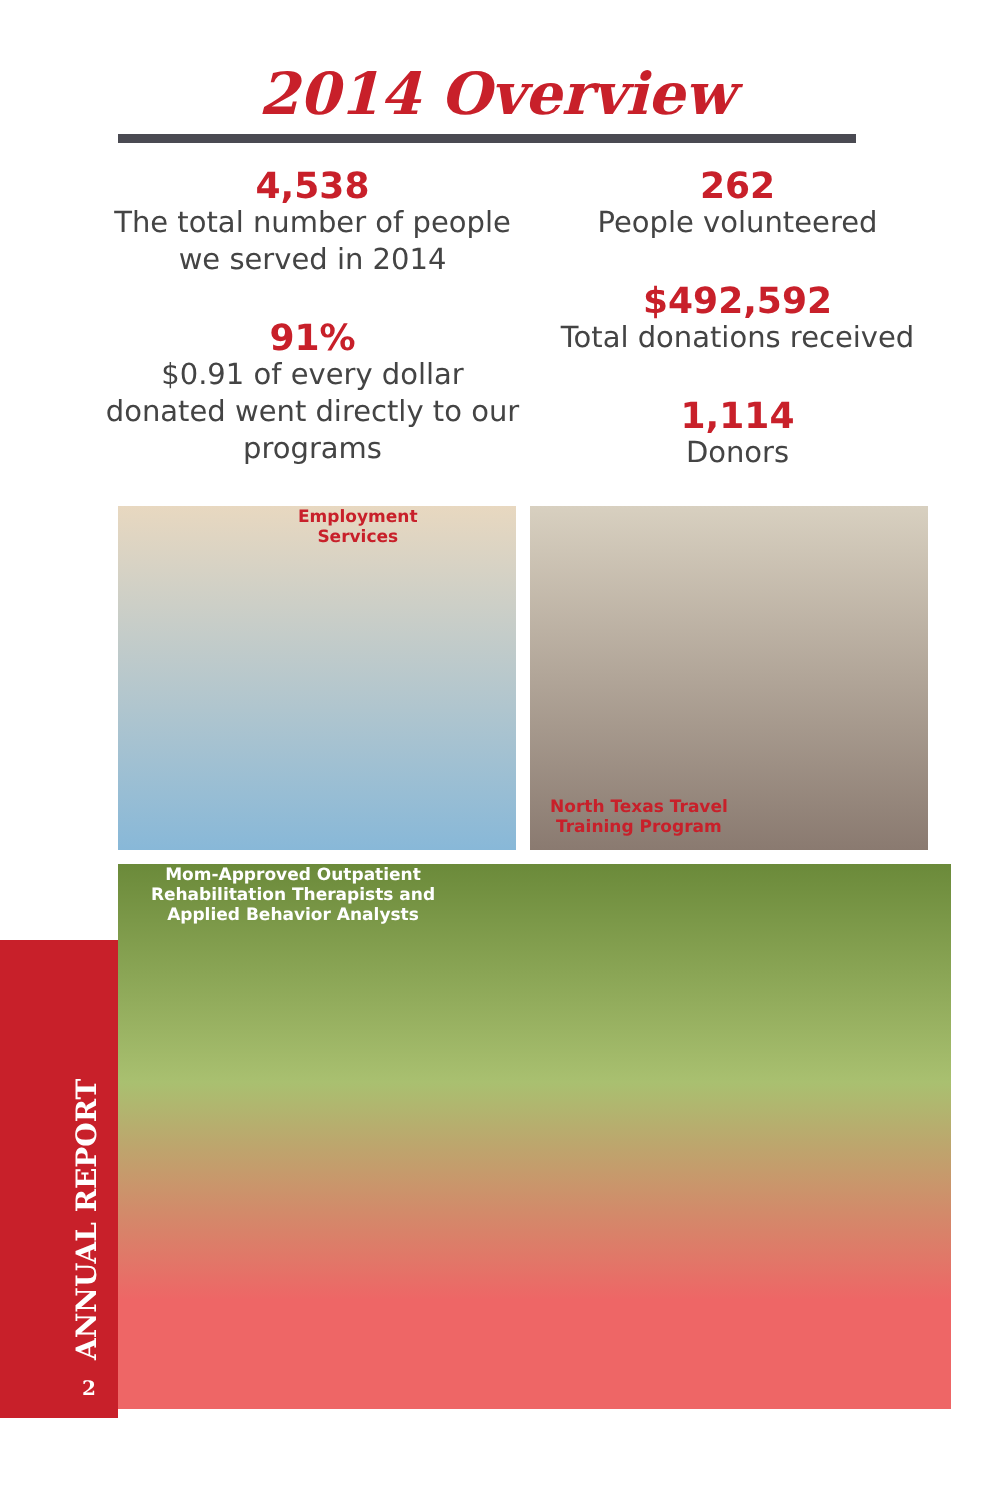2014 Overview
4,538
The total number of people we served in 2014
91%
$0.91 of every dollar donated went directly to our programs
262
People volunteered
$492,592
Total donations received
1,114
Donors
Employment
Services
North Texas Travel
Training Program
Mom-Approved Outpatient Rehabilitation Therapists and Applied Behavior Analysts
ANNUAL REPORT 2